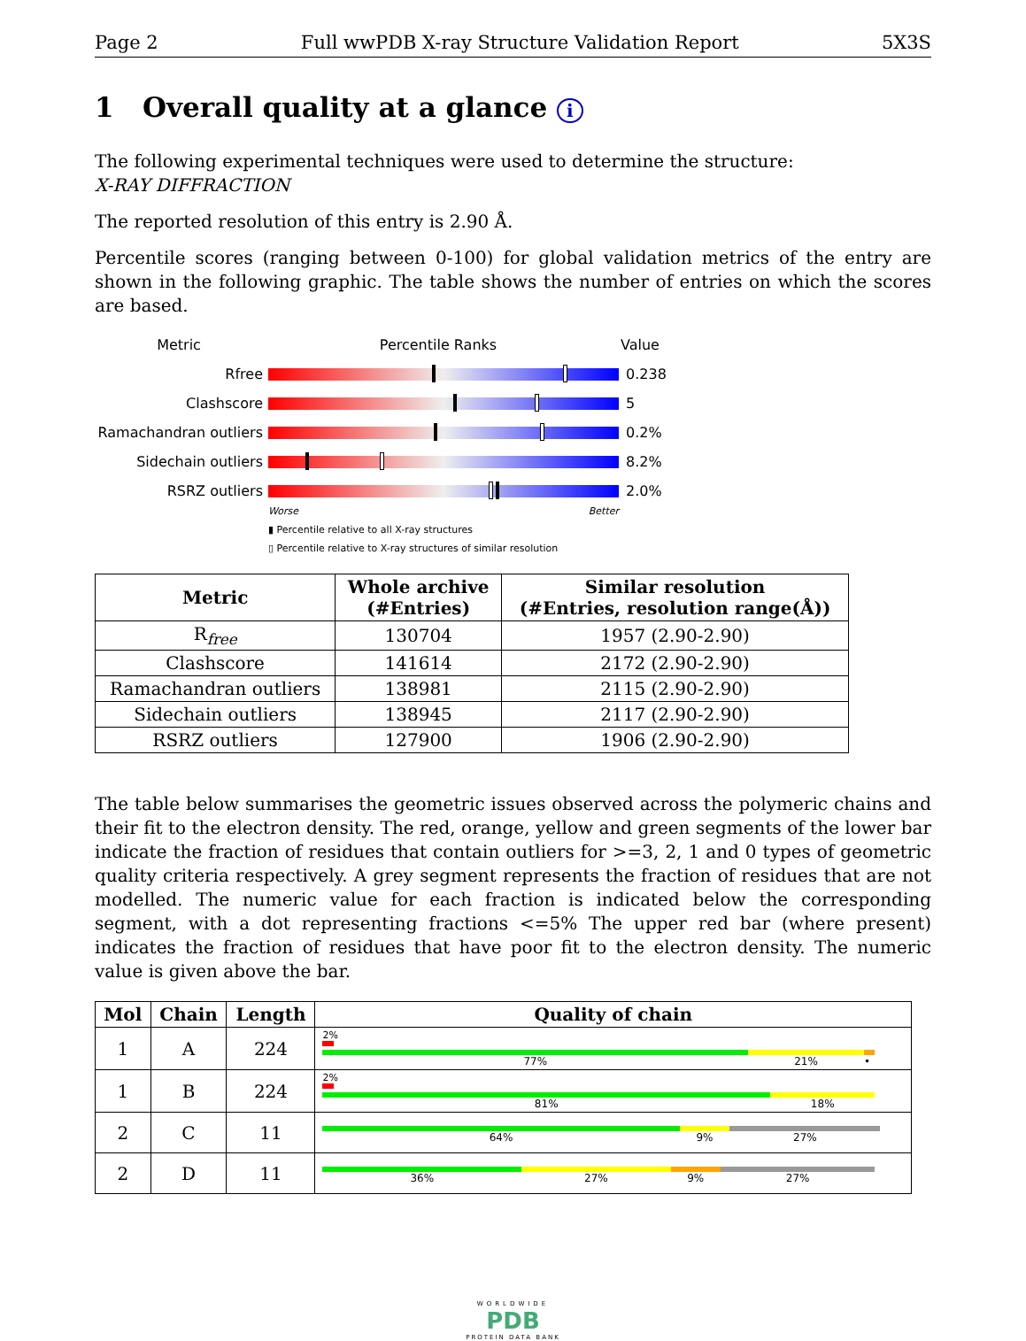Page 2 Full wwPDB X-ray Structure Validation Report 5X3S
1 Overall quality at a glance i
The following experimental techniques were used to determine the structure:
X-RAY DIFFRACTION
The reported resolution of this entry is 2.90 Å.
Percentile scores (ranging between 0-100) for global validation metrics of the entry are shown in the following graphic. The table shows the number of entries on which the scores are based.
Metric Percentile Ranks Value
Rfree 0.238
Clashscore 5
Ramachandran outliers
0.2%
Sidechain outliers 8.2%
RSRZ outliers 2.0%
Worse Better
▮ Percentile relative to all X-ray structures
▯ Percentile relative to X-ray structures of similar resolution
| Metric | Whole archive (#Entries) | Similar resolution (#Entries, resolution range(Å)) |
| --- | --- | --- |
| R<sub>free</sub> | 130704 | 1957 (2.90-2.90) |
| Clashscore | 141614 | 2172 (2.90-2.90) |
| Ramachandran outliers | 138981 | 2115 (2.90-2.90) |
| Sidechain outliers | 138945 | 2117 (2.90-2.90) |
| RSRZ outliers | 127900 | 1906 (2.90-2.90) |
The table below summarises the geometric issues observed across the polymeric chains and their fit to the electron density. The red, orange, yellow and green segments of the lower bar indicate the fraction of residues that contain outliers for >=3, 2, 1 and 0 types of geometric quality criteria respectively. A grey segment represents the fraction of residues that are not modelled. The numeric value for each fraction is indicated below the corresponding segment, with a dot representing fractions <=5% The upper red bar (where present) indicates the fraction of residues that have poor fit to the electron density. The numeric value is given above the bar.
| Mol | Chain | Length | Quality of chain |
| --- | --- | --- | --- |
| 1 | A | 224 | 2% 77% 21% • |
| 1 | B | 224 | 2% 81% 18% |
| 2 | C | 11 | 64% 9% 27% |
| 2 | D | 11 | 36% 27% 9% 27% |
WORLDWIDE
PDB
PROTEIN DATA BANK